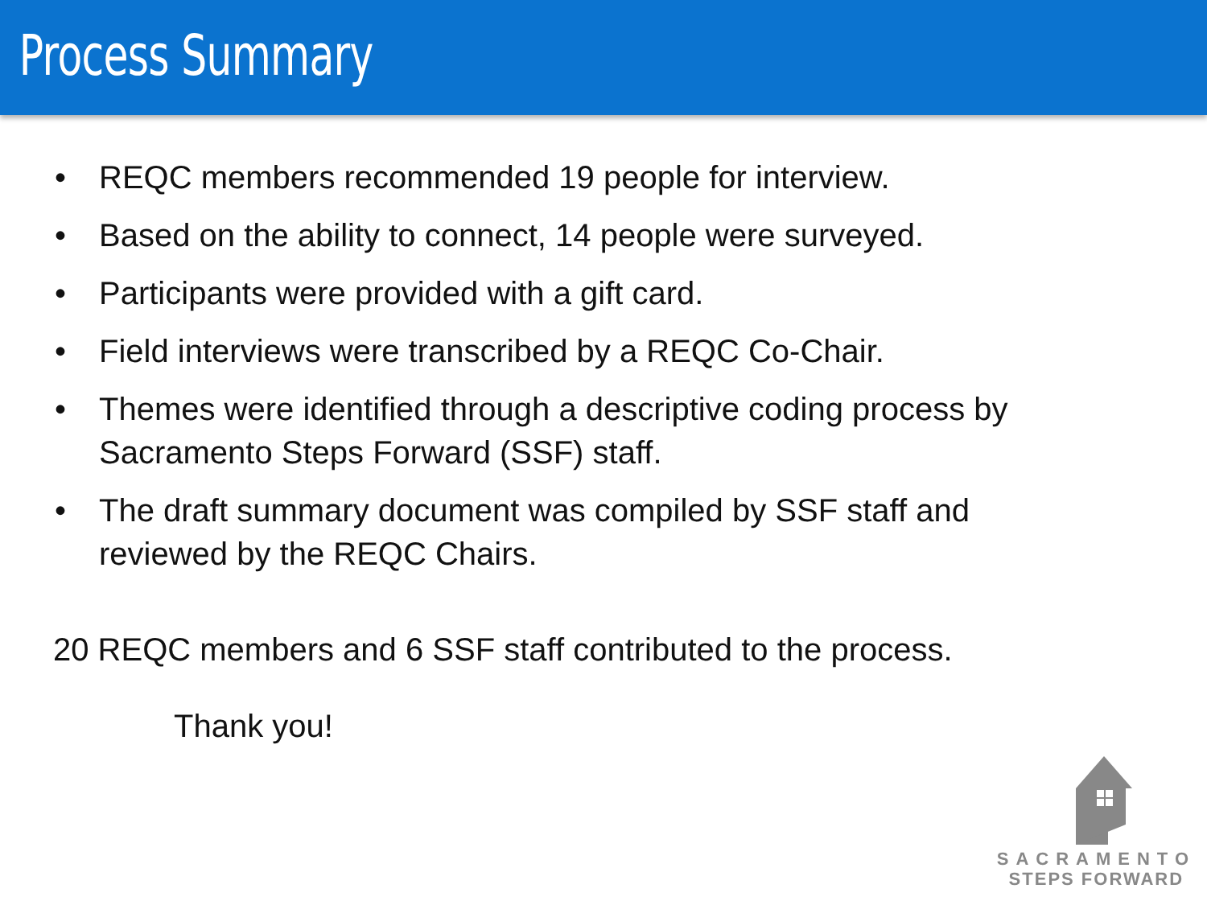Process Summary
• REQC members recommended 19 people for interview.
• Based on the ability to connect, 14 people were surveyed.
• Participants were provided with a gift card.
• Field interviews were transcribed by a REQC Co-Chair.
• Themes were identified through a descriptive coding process by Sacramento Steps Forward (SSF) staff.
• The draft summary document was compiled by SSF staff and reviewed by the REQC Chairs.
20 REQC members and 6 SSF staff contributed to the process.
Thank you!
SACRAMENTO
STEPS FORWARD